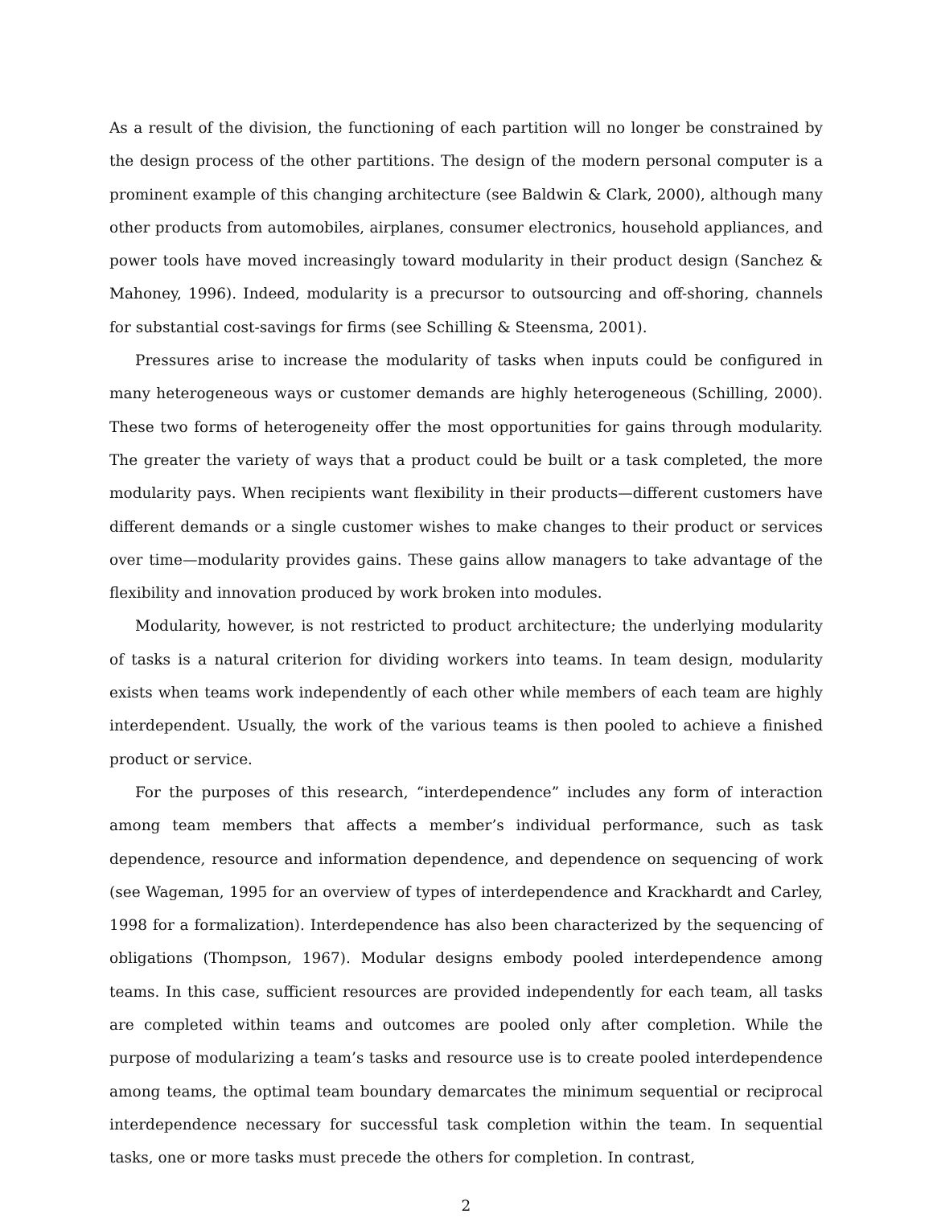As a result of the division, the functioning of each partition will no longer be constrained by the design process of the other partitions. The design of the modern personal computer is a prominent example of this changing architecture (see Baldwin & Clark, 2000), although many other products from automobiles, airplanes, consumer electronics, household appliances, and power tools have moved increasingly toward modularity in their product design (Sanchez & Mahoney, 1996). Indeed, modularity is a precursor to outsourcing and off-shoring, channels for substantial cost-savings for firms (see Schilling & Steensma, 2001).
Pressures arise to increase the modularity of tasks when inputs could be configured in many heterogeneous ways or customer demands are highly heterogeneous (Schilling, 2000). These two forms of heterogeneity offer the most opportunities for gains through modularity. The greater the variety of ways that a product could be built or a task completed, the more modularity pays. When recipients want flexibility in their products—different customers have different demands or a single customer wishes to make changes to their product or services over time—modularity provides gains. These gains allow managers to take advantage of the flexibility and innovation produced by work broken into modules.
Modularity, however, is not restricted to product architecture; the underlying modularity of tasks is a natural criterion for dividing workers into teams. In team design, modularity exists when teams work independently of each other while members of each team are highly interdependent. Usually, the work of the various teams is then pooled to achieve a finished product or service.
For the purposes of this research, “interdependence” includes any form of interaction among team members that affects a member’s individual performance, such as task dependence, resource and information dependence, and dependence on sequencing of work (see Wageman, 1995 for an overview of types of interdependence and Krackhardt and Carley, 1998 for a formalization). Interdependence has also been characterized by the sequencing of obligations (Thompson, 1967). Modular designs embody pooled interdependence among teams. In this case, sufficient resources are provided independently for each team, all tasks are completed within teams and outcomes are pooled only after completion. While the purpose of modularizing a team’s tasks and resource use is to create pooled interdependence among teams, the optimal team boundary demarcates the minimum sequential or reciprocal interdependence necessary for successful task completion within the team. In sequential tasks, one or more tasks must precede the others for completion. In contrast,
2